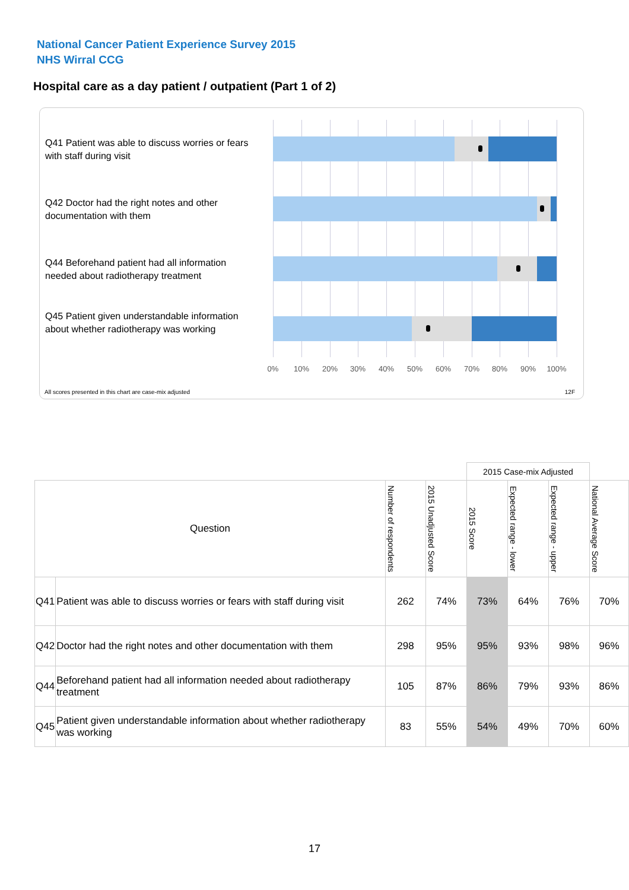National Cancer Patient Experience Survey 2015
NHS Wirral CCG
Hospital care as a day patient / outpatient (Part 1 of 2)
Q41 Patient was able to discuss worries or fears with staff during visit
Q42 Doctor had the right notes and other documentation with them
Q44 Beforehand patient had all information needed about radiotherapy treatment
Q45 Patient given understandable information about whether radiotherapy was working
0% 10% 20% 30% 40% 50% 60% 70% 80% 90% 100%
All scores presented in this chart are case-mix adjusted
12F
| | | | | 2015 Case-mix Adjusted | | | |
| Question | | Number of respondents | 2015 Unadjusted Score | 2015 Score | Expected range - lower | Expected range - upper | National Average Score |
| Q41 | Patient was able to discuss worries or fears with staff during visit | 262 | 74% | 73% | 64% | 76% | 70% |
| Q42 | Doctor had the right notes and other documentation with them | 298 | 95% | 95% | 93% | 98% | 96% |
| Q44 | Beforehand patient had all information needed about radiotherapy treatment | 105 | 87% | 86% | 79% | 93% | 86% |
| Q45 | Patient given understandable information about whether radiotherapy was working | 83 | 55% | 54% | 49% | 70% | 60% |
17